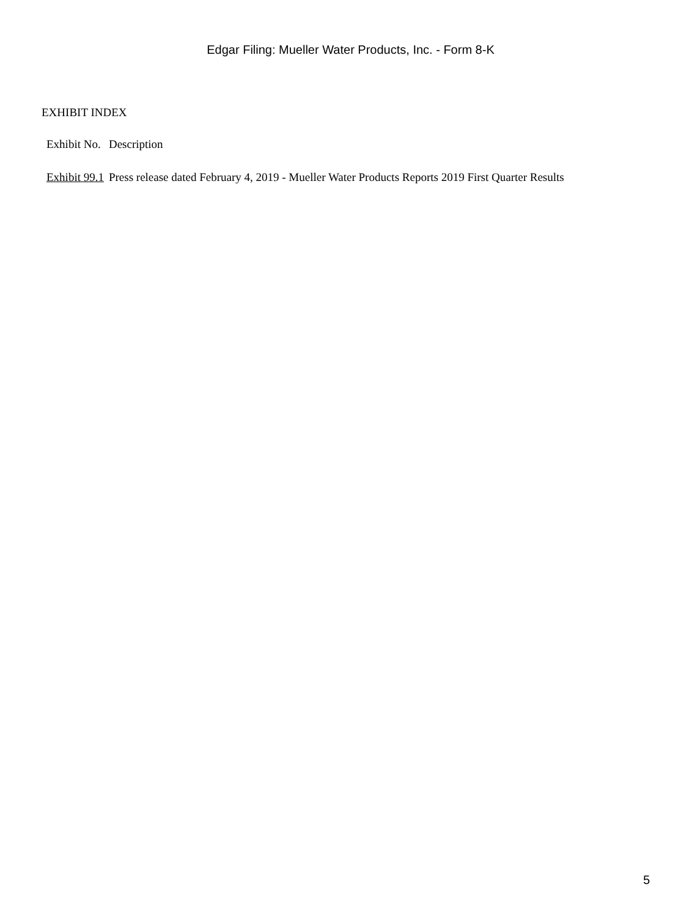Edgar Filing: Mueller Water Products, Inc. - Form 8-K
EXHIBIT INDEX
| Exhibit No. | Description |
| --- | --- |
| Exhibit 99.1 | Press release dated February 4, 2019 - Mueller Water Products Reports 2019 First Quarter Results |
5